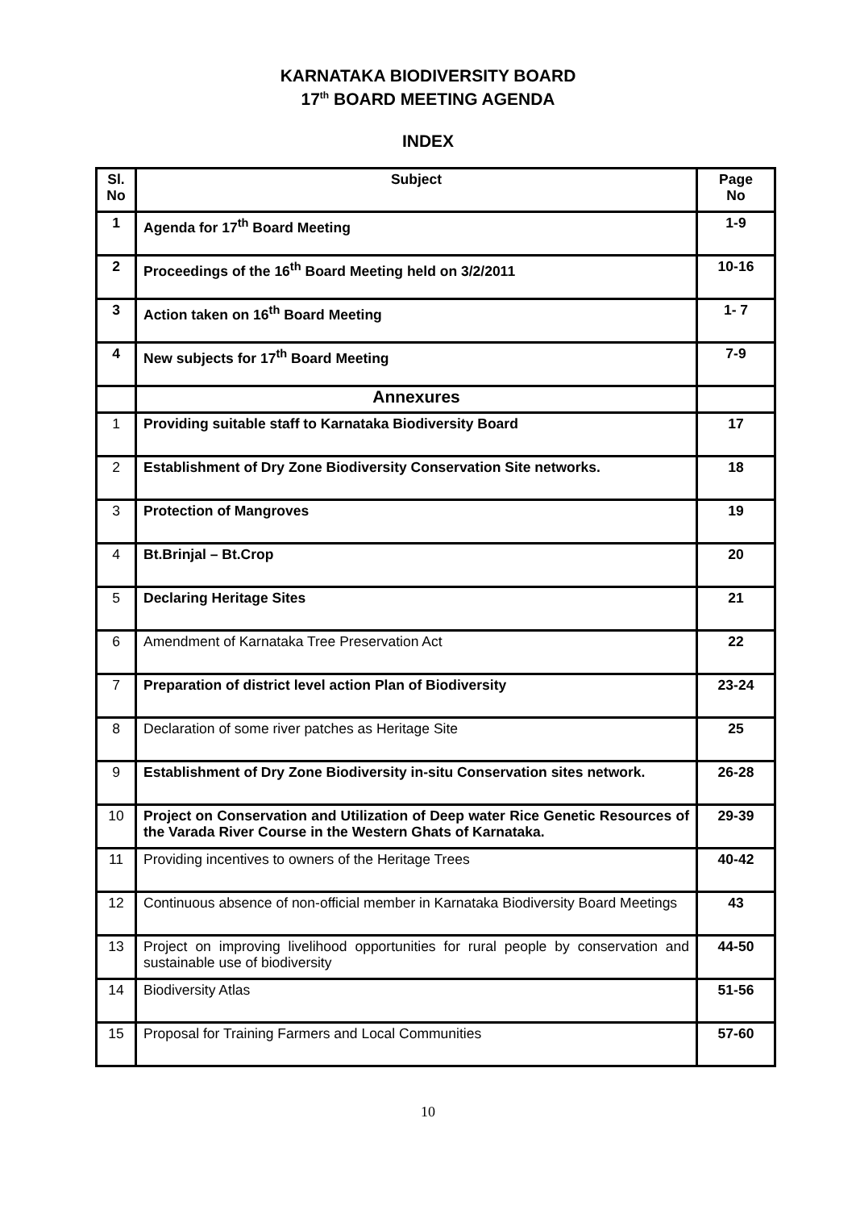KARNATAKA BIODIVERSITY BOARD
17<sup>th</sup> BOARD MEETING AGENDA
INDEX
| Sl. No | Subject | Page No |
| --- | --- | --- |
| 1 | Agenda for 17<sup>th</sup> Board Meeting | 1-9 |
| 2 | Proceedings of the 16<sup>th</sup> Board Meeting held on 3/2/2011 | 10-16 |
| 3 | Action taken on 16<sup>th</sup> Board Meeting | 1- 7 |
| 4 | New subjects for 17<sup>th</sup> Board Meeting | 7-9 |
| | Annexures | |
| 1 | Providing suitable staff to Karnataka Biodiversity Board | 17 |
| 2 | Establishment of Dry Zone Biodiversity Conservation Site networks. | 18 |
| 3 | Protection of Mangroves | 19 |
| 4 | Bt.Brinjal – Bt.Crop | 20 |
| 5 | Declaring Heritage Sites | 21 |
| 6 | Amendment of Karnataka Tree Preservation Act | 22 |
| 7 | Preparation of district level action Plan of Biodiversity | 23-24 |
| 8 | Declaration of some river patches as Heritage Site | 25 |
| 9 | Establishment of Dry Zone Biodiversity in-situ Conservation sites network. | 26-28 |
| 10 | Project on Conservation and Utilization of Deep water Rice Genetic Resources of the Varada River Course in the Western Ghats of Karnataka. | 29-39 |
| 11 | Providing incentives to owners of the Heritage Trees | 40-42 |
| 12 | Continuous absence of non-official member in Karnataka Biodiversity Board Meetings | 43 |
| 13 | Project on improving livelihood opportunities for rural people by conservation and sustainable use of biodiversity | 44-50 |
| 14 | Biodiversity Atlas | 51-56 |
| 15 | Proposal for Training Farmers and Local Communities | 57-60 |
10